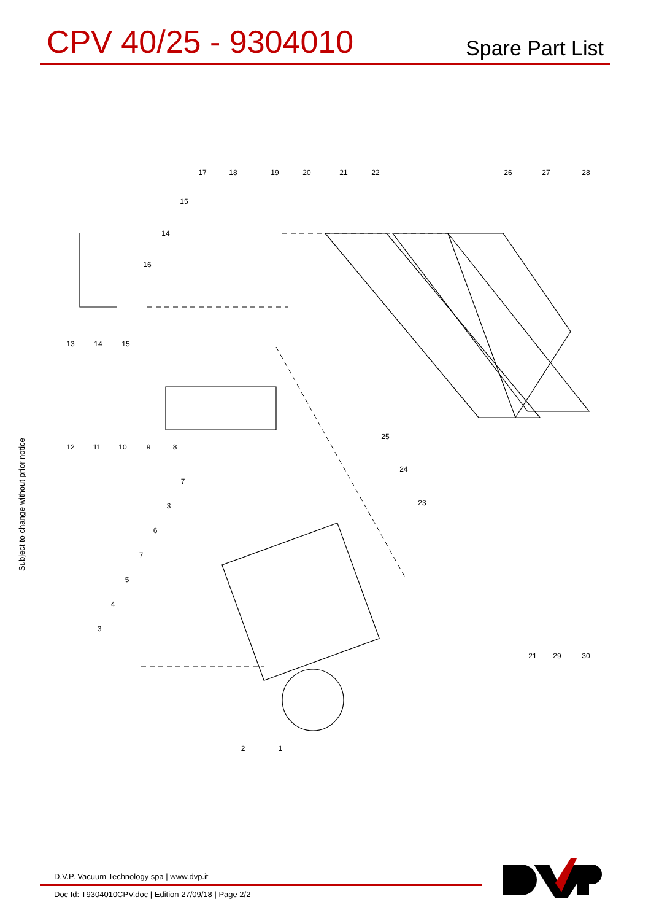CPV 40/25 - 9304010
Spare Part List
Subject to change without prior notice
17
18
19
20
21
22
26
27
28
15
14
16
13
14
15
12
11
10
9
8
25
24
23
7
3
6
7
5
4
3
21
29
30
2
1
D.V.P. Vacuum Technology spa | www.dvp.it
Doc Id: T9304010CPV.doc | Edition 27/09/18 | Page 2/2